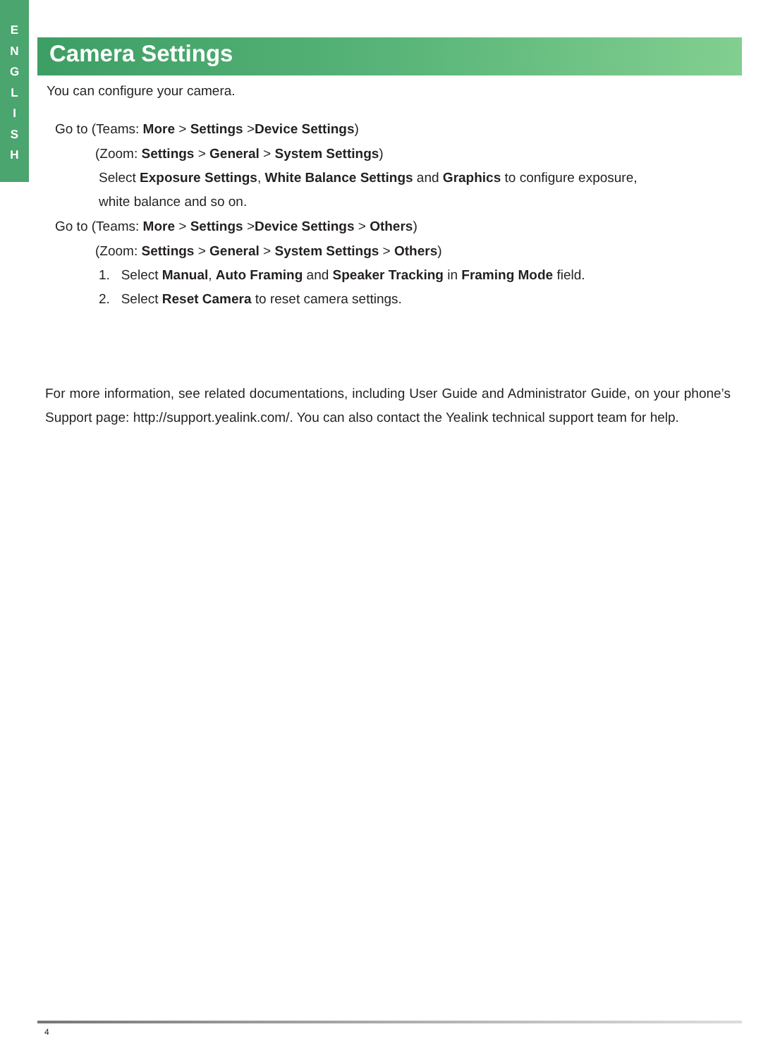E
N
G
L
I
S
H
Camera Settings
You can configure your camera.
Go to (Teams: More > Settings >Device Settings)
(Zoom: Settings > General > System Settings)
Select Exposure Settings, White Balance Settings and Graphics to configure exposure,
white balance and so on.
Go to (Teams: More > Settings >Device Settings > Others)
(Zoom: Settings > General > System Settings > Others)
1. Select Manual, Auto Framing and Speaker Tracking in Framing Mode field.
2. Select Reset Camera to reset camera settings.
For more information, see related documentations, including User Guide and Administrator Guide, on your phone’s Support page: http://support.yealink.com/. You can also contact the Yealink technical support team for help.
4